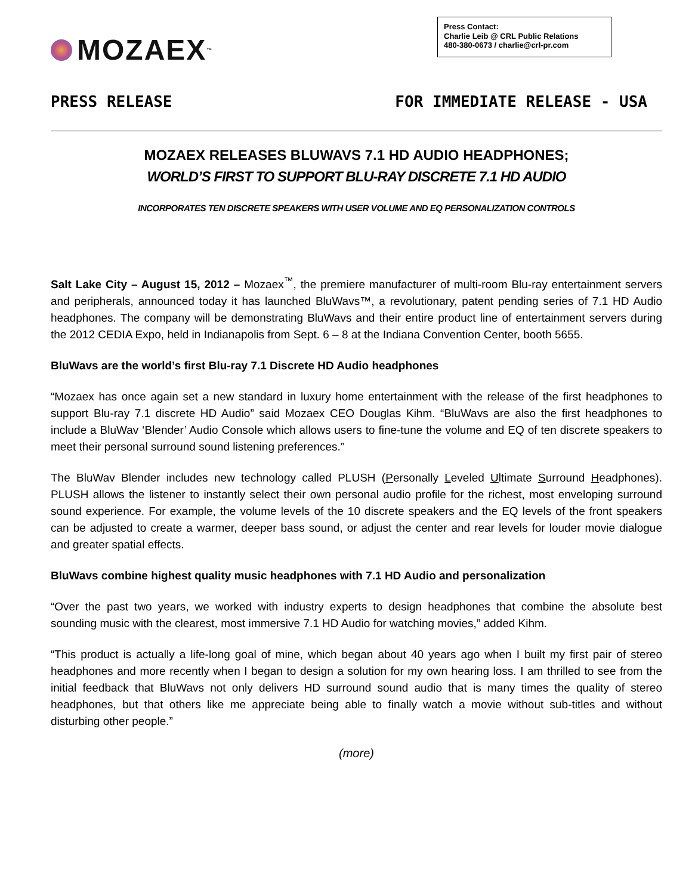MOZAEX ™
Press Contact:
Charlie Leib @ CRL Public Relations
480-380-0673 / charlie@crl-pr.com
PRESS RELEASE FOR IMMEDIATE RELEASE - USA
MOZAEX RELEASES BLUWAVS 7.1 HD AUDIO HEADPHONES;
WORLD’S FIRST TO SUPPORT BLU-RAY DISCRETE 7.1 HD AUDIO
INCORPORATES TEN DISCRETE SPEAKERS WITH USER VOLUME AND EQ PERSONALIZATION CONTROLS
Salt Lake City – August 15, 2012 – Mozaex<sup>™</sup>, the premiere manufacturer of multi-room Blu-ray entertainment servers and peripherals, announced today it has launched BluWavs™, a revolutionary, patent pending series of 7.1 HD Audio headphones. The company will be demonstrating BluWavs and their entire product line of entertainment servers during the 2012 CEDIA Expo, held in Indianapolis from Sept. 6 – 8 at the Indiana Convention Center, booth 5655.
BluWavs are the world’s first Blu-ray 7.1 Discrete HD Audio headphones
“Mozaex has once again set a new standard in luxury home entertainment with the release of the first headphones to support Blu-ray 7.1 discrete HD Audio” said Mozaex CEO Douglas Kihm. “BluWavs are also the first headphones to include a BluWav ‘Blender’ Audio Console which allows users to fine-tune the volume and EQ of ten discrete speakers to meet their personal surround sound listening preferences.”
The BluWav Blender includes new technology called PLUSH (Personally Leveled Ultimate Surround Headphones). PLUSH allows the listener to instantly select their own personal audio profile for the richest, most enveloping surround sound experience. For example, the volume levels of the 10 discrete speakers and the EQ levels of the front speakers can be adjusted to create a warmer, deeper bass sound, or adjust the center and rear levels for louder movie dialogue and greater spatial effects.
BluWavs combine highest quality music headphones with 7.1 HD Audio and personalization
“Over the past two years, we worked with industry experts to design headphones that combine the absolute best sounding music with the clearest, most immersive 7.1 HD Audio for watching movies,” added Kihm.
“This product is actually a life-long goal of mine, which began about 40 years ago when I built my first pair of stereo headphones and more recently when I began to design a solution for my own hearing loss. I am thrilled to see from the initial feedback that BluWavs not only delivers HD surround sound audio that is many times the quality of stereo headphones, but that others like me appreciate being able to finally watch a movie without sub-titles and without disturbing other people.”
(more)